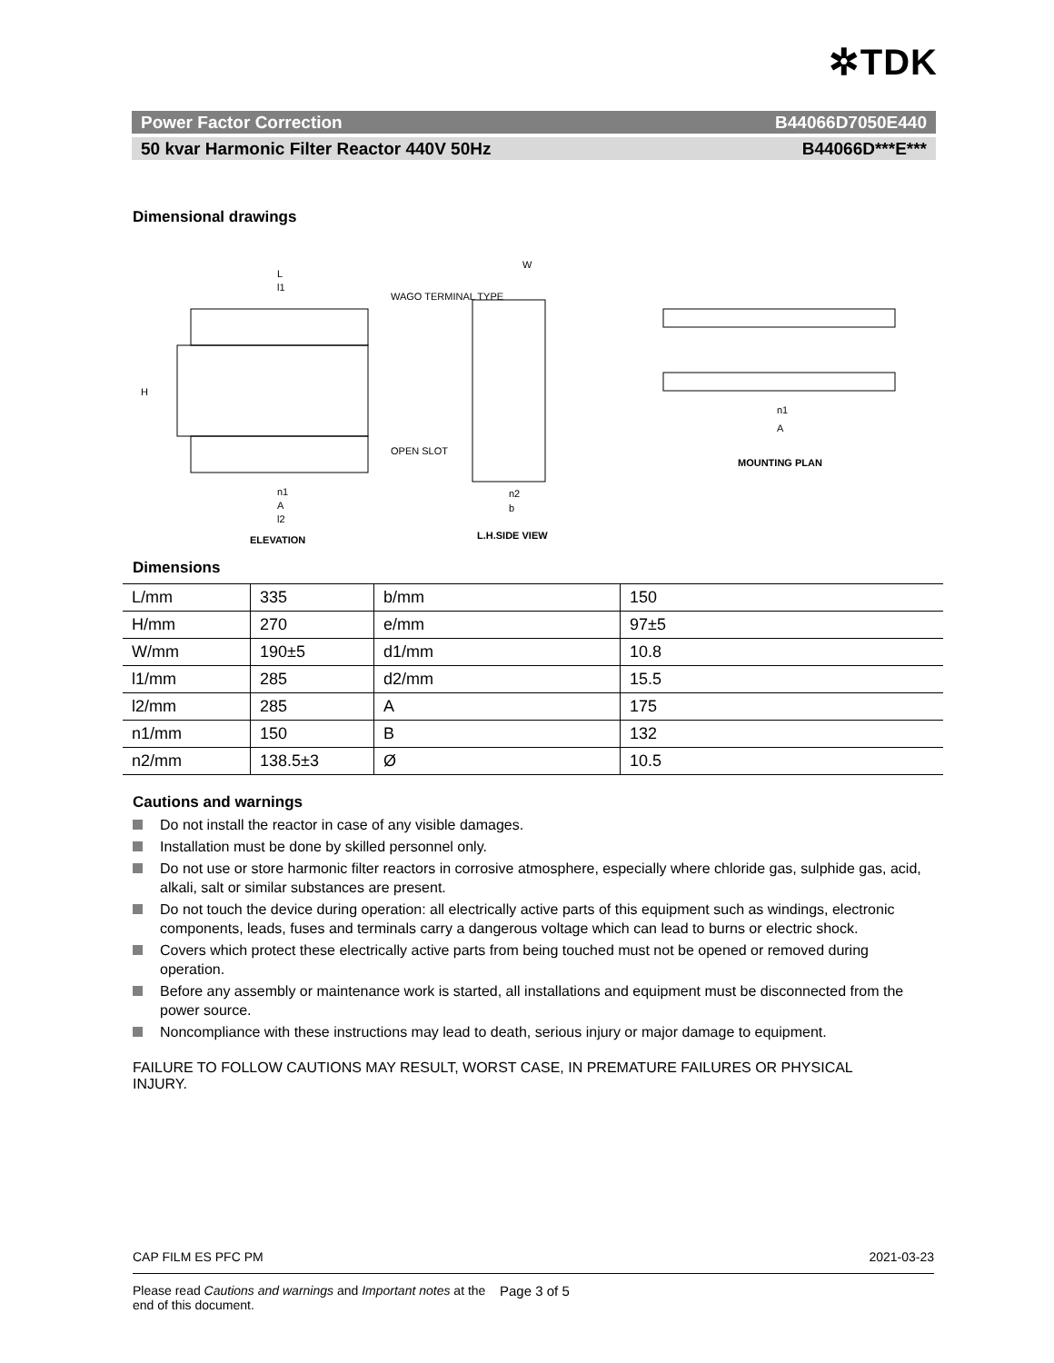✲TDK
Power Factor Correction B44066D7050E440
50 kvar Harmonic Filter Reactor 440V 50Hz B44066D***E***
Dimensional drawings
L
l1
H
W
WAGO TERMINAL TYPE
OPEN SLOT
ELEVATION
L.H.SIDE VIEW
MOUNTING PLAN
n1
A
l2
n2
b
n1
A
Dimensions
| L/mm | 335 | b/mm | 150 |
| H/mm | 270 | e/mm | 97±5 |
| W/mm | 190±5 | d1/mm | 10.8 |
| l1/mm | 285 | d2/mm | 15.5 |
| l2/mm | 285 | A | 175 |
| n1/mm | 150 | B | 132 |
| n2/mm | 138.5±3 | Ø | 10.5 |
Cautions and warnings
Do not install the reactor in case of any visible damages.
Installation must be done by skilled personnel only.
Do not use or store harmonic filter reactors in corrosive atmosphere, especially where chloride gas, sulphide gas, acid, alkali, salt or similar substances are present.
Do not touch the device during operation: all electrically active parts of this equipment such as windings, electronic components, leads, fuses and terminals carry a dangerous voltage which can lead to burns or electric shock.
Covers which protect these electrically active parts from being touched must not be opened or removed during operation.
Before any assembly or maintenance work is started, all installations and equipment must be disconnected from the power source.
Noncompliance with these instructions may lead to death, serious injury or major damage to equipment.
FAILURE TO FOLLOW CAUTIONS MAY RESULT, WORST CASE, IN PREMATURE FAILURES OR PHYSICAL INJURY.
CAP FILM ES PFC PM 2021-03-23
Please read Cautions and warnings and Important notes at the end of this document. Page 3 of 5